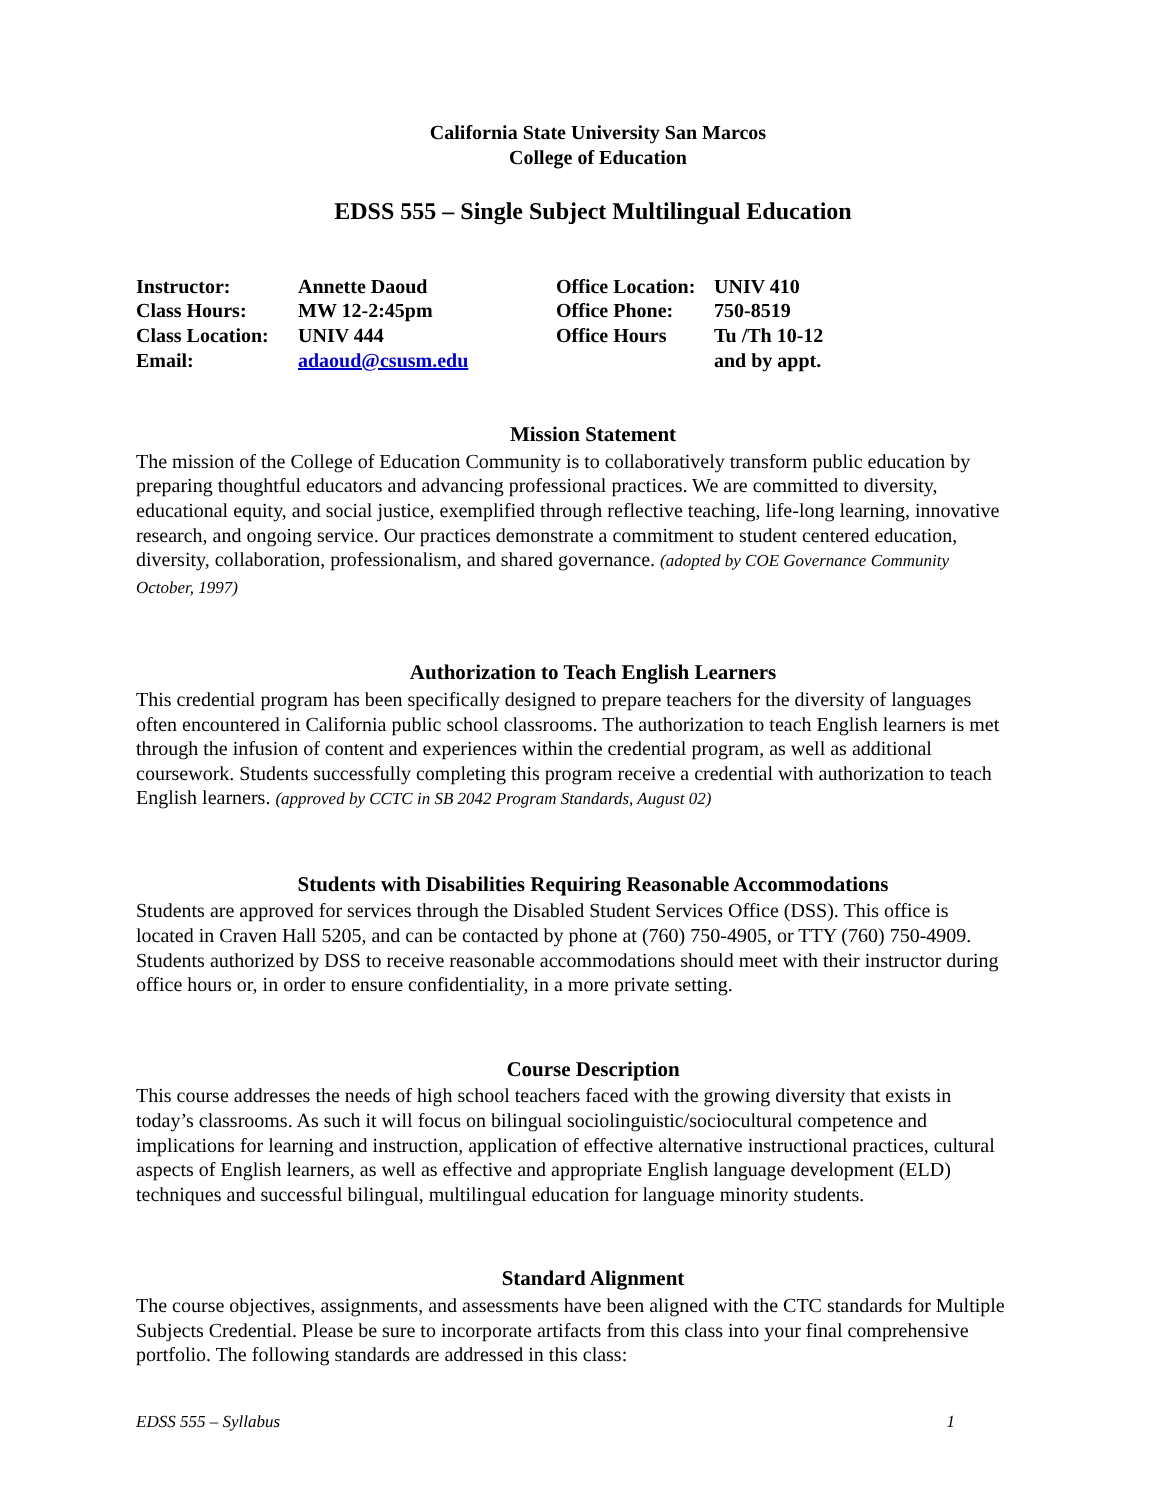California State University San Marcos
College of Education
EDSS 555 – Single Subject Multilingual Education
Instructor:
Annette Daoud
Office Location:
UNIV 410
Class Hours:
MW 12-2:45pm
Office Phone:
750-8519
Class Location:
UNIV 444
Office Hours
Tu /Th 10-12
Email:
adaoud@csusm.edu
and by appt.
Mission Statement
The mission of the College of Education Community is to collaboratively transform public education by preparing thoughtful educators and advancing professional practices. We are committed to diversity, educational equity, and social justice, exemplified through reflective teaching, life-long learning, innovative research, and ongoing service. Our practices demonstrate a commitment to student centered education, diversity, collaboration, professionalism, and shared governance. (adopted by COE Governance Community October, 1997)
Authorization to Teach English Learners
This credential program has been specifically designed to prepare teachers for the diversity of languages often encountered in California public school classrooms. The authorization to teach English learners is met through the infusion of content and experiences within the credential program, as well as additional coursework. Students successfully completing this program receive a credential with authorization to teach English learners. (approved by CCTC in SB 2042 Program Standards, August 02)
Students with Disabilities Requiring Reasonable Accommodations
Students are approved for services through the Disabled Student Services Office (DSS). This office is located in Craven Hall 5205, and can be contacted by phone at (760) 750-4905, or TTY (760) 750-4909. Students authorized by DSS to receive reasonable accommodations should meet with their instructor during office hours or, in order to ensure confidentiality, in a more private setting.
Course Description
This course addresses the needs of high school teachers faced with the growing diversity that exists in today’s classrooms. As such it will focus on bilingual sociolinguistic/sociocultural competence and implications for learning and instruction, application of effective alternative instructional practices, cultural aspects of English learners, as well as effective and appropriate English language development (ELD) techniques and successful bilingual, multilingual education for language minority students.
Standard Alignment
The course objectives, assignments, and assessments have been aligned with the CTC standards for Multiple Subjects Credential. Please be sure to incorporate artifacts from this class into your final comprehensive portfolio. The following standards are addressed in this class:
EDSS 555 – Syllabus 1